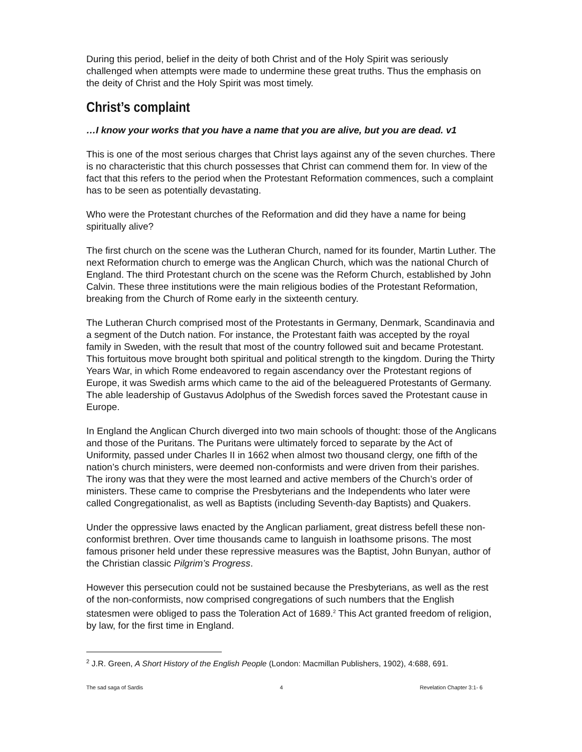During this period, belief in the deity of both Christ and of the Holy Spirit was seriously challenged when attempts were made to undermine these great truths. Thus the emphasis on the deity of Christ and the Holy Spirit was most timely.
Christ’s complaint
…I know your works that you have a name that you are alive, but you are dead. v1
This is one of the most serious charges that Christ lays against any of the seven churches. There is no characteristic that this church possesses that Christ can commend them for. In view of the fact that this refers to the period when the Protestant Reformation commences, such a complaint has to be seen as potentially devastating.
Who were the Protestant churches of the Reformation and did they have a name for being spiritually alive?
The first church on the scene was the Lutheran Church, named for its founder, Martin Luther. The next Reformation church to emerge was the Anglican Church, which was the national Church of England. The third Protestant church on the scene was the Reform Church, established by John Calvin. These three institutions were the main religious bodies of the Protestant Reformation, breaking from the Church of Rome early in the sixteenth century.
The Lutheran Church comprised most of the Protestants in Germany, Denmark, Scandinavia and a segment of the Dutch nation. For instance, the Protestant faith was accepted by the royal family in Sweden, with the result that most of the country followed suit and became Protestant. This fortuitous move brought both spiritual and political strength to the kingdom. During the Thirty Years War, in which Rome endeavored to regain ascendancy over the Protestant regions of Europe, it was Swedish arms which came to the aid of the beleaguered Protestants of Germany. The able leadership of Gustavus Adolphus of the Swedish forces saved the Protestant cause in Europe.
In England the Anglican Church diverged into two main schools of thought: those of the Anglicans and those of the Puritans. The Puritans were ultimately forced to separate by the Act of Uniformity, passed under Charles II in 1662 when almost two thousand clergy, one fifth of the nation’s church ministers, were deemed non-conformists and were driven from their parishes. The irony was that they were the most learned and active members of the Church’s order of ministers. These came to comprise the Presbyterians and the Independents who later were called Congregationalist, as well as Baptists (including Seventh-day Baptists) and Quakers.
Under the oppressive laws enacted by the Anglican parliament, great distress befell these non-conformist brethren. Over time thousands came to languish in loathsome prisons. The most famous prisoner held under these repressive measures was the Baptist, John Bunyan, author of the Christian classic Pilgrim’s Progress.
However this persecution could not be sustained because the Presbyterians, as well as the rest of the non-conformists, now comprised congregations of such numbers that the English statesmen were obliged to pass the Toleration Act of 1689.<sup>2</sup> This Act granted freedom of religion, by law, for the first time in England.
<sup>2</sup> J.R. Green, A Short History of the English People (London: Macmillan Publishers, 1902), 4:688, 691.
The sad saga of Sardis 4 Revelation Chapter 3:1- 6